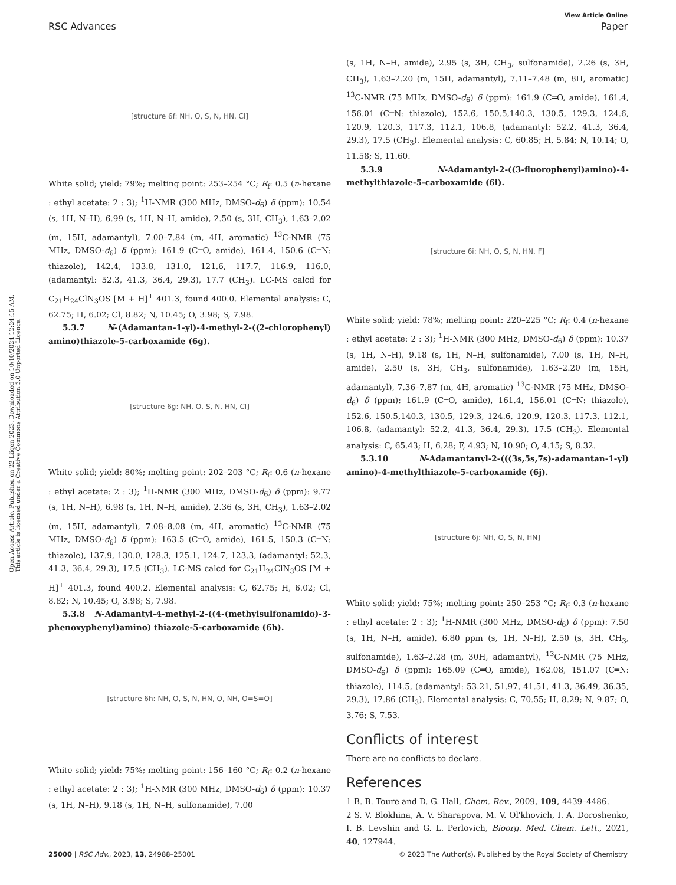View Article Online
RSC Advances Paper
Open Access Article. Published on 22 Liiqen 2023. Downloaded on 10/10/2024 12:24:15 AM.
This article is licensed under a Creative Commons Attribution 3.0 Unported Licence.
[structure 6f: NH, O, S, N, HN, Cl]
White solid; yield: 79%; melting point: 253–254 °C; R<sub>f</sub>: 0.5 (n-hexane : ethyl acetate: 2 : 3); <sup>1</sup>H-NMR (300 MHz, DMSO-d<sub>6</sub>) δ (ppm): 10.54 (s, 1H, N–H), 6.99 (s, 1H, N–H, amide), 2.50 (s, 3H, CH<sub>3</sub>), 1.63–2.02 (m, 15H, adamantyl), 7.00–7.84 (m, 4H, aromatic) <sup>13</sup>C-NMR (75 MHz, DMSO-d<sub>6</sub>) δ (ppm): 161.9 (C═O, amide), 161.4, 150.6 (C═N: thiazole), 142.4, 133.8, 131.0, 121.6, 117.7, 116.9, 116.0, (adamantyl: 52.3, 41.3, 36.4, 29.3), 17.7 (CH<sub>3</sub>). LC-MS calcd for C<sub>21</sub>H<sub>24</sub>ClN<sub>3</sub>OS [M + H]<sup>+</sup> 401.3, found 400.0. Elemental analysis: C, 62.75; H, 6.02; Cl, 8.82; N, 10.45; O, 3.98; S, 7.98.
5.3.7 N-(Adamantan-1-yl)-4-methyl-2-((2-chlorophenyl) amino)thiazole-5-carboxamide (6g).
[structure 6g: NH, O, S, N, HN, Cl]
White solid; yield: 80%; melting point: 202–203 °C; R<sub>f</sub>: 0.6 (n-hexane : ethyl acetate: 2 : 3); <sup>1</sup>H-NMR (300 MHz, DMSO-d<sub>6</sub>) δ (ppm): 9.77 (s, 1H, N–H), 6.98 (s, 1H, N–H, amide), 2.36 (s, 3H, CH<sub>3</sub>), 1.63–2.02 (m, 15H, adamantyl), 7.08–8.08 (m, 4H, aromatic) <sup>13</sup>C-NMR (75 MHz, DMSO-d<sub>6</sub>) δ (ppm): 163.5 (C═O, amide), 161.5, 150.3 (C═N: thiazole), 137.9, 130.0, 128.3, 125.1, 124.7, 123.3, (adamantyl: 52.3, 41.3, 36.4, 29.3), 17.5 (CH<sub>3</sub>). LC-MS calcd for C<sub>21</sub>H<sub>24</sub>ClN<sub>3</sub>OS [M + H]<sup>+</sup> 401.3, found 400.2. Elemental analysis: C, 62.75; H, 6.02; Cl, 8.82; N, 10.45; O, 3.98; S, 7.98.
5.3.8 N-Adamantyl-4-methyl-2-((4-(methylsulfonamido)-3-phenoxyphenyl)amino) thiazole-5-carboxamide (6h).
[structure 6h: NH, O, S, N, HN, O, NH, O=S=O]
White solid; yield: 75%; melting point: 156–160 °C; R<sub>f</sub>: 0.2 (n-hexane : ethyl acetate: 2 : 3); <sup>1</sup>H-NMR (300 MHz, DMSO-d<sub>6</sub>) δ (ppm): 10.37 (s, 1H, N–H), 9.18 (s, 1H, N–H, sulfonamide), 7.00
(s, 1H, N–H, amide), 2.95 (s, 3H, CH<sub>3</sub>, sulfonamide), 2.26 (s, 3H, CH<sub>3</sub>), 1.63–2.20 (m, 15H, adamantyl), 7.11–7.48 (m, 8H, aromatic) <sup>13</sup>C-NMR (75 MHz, DMSO-d<sub>6</sub>) δ (ppm): 161.9 (C═O, amide), 161.4, 156.01 (C═N: thiazole), 152.6, 150.5,140.3, 130.5, 129.3, 124.6, 120.9, 120.3, 117.3, 112.1, 106.8, (adamantyl: 52.2, 41.3, 36.4, 29.3), 17.5 (CH<sub>3</sub>). Elemental analysis: C, 60.85; H, 5.84; N, 10.14; O, 11.58; S, 11.60.
5.3.9 N-Adamantyl-2-((3-fluorophenyl)amino)-4-methylthiazole-5-carboxamide (6i).
[structure 6i: NH, O, S, N, HN, F]
White solid; yield: 78%; melting point: 220–225 °C; R<sub>f</sub>: 0.4 (n-hexane : ethyl acetate: 2 : 3); <sup>1</sup>H-NMR (300 MHz, DMSO-d<sub>6</sub>) δ (ppm): 10.37 (s, 1H, N–H), 9.18 (s, 1H, N–H, sulfonamide), 7.00 (s, 1H, N–H, amide), 2.50 (s, 3H, CH<sub>3</sub>, sulfonamide), 1.63–2.20 (m, 15H, adamantyl), 7.36–7.87 (m, 4H, aromatic) <sup>13</sup>C-NMR (75 MHz, DMSO-d<sub>6</sub>) δ (ppm): 161.9 (C═O, amide), 161.4, 156.01 (C═N: thiazole), 152.6, 150.5,140.3, 130.5, 129.3, 124.6, 120.9, 120.3, 117.3, 112.1, 106.8, (adamantyl: 52.2, 41.3, 36.4, 29.3), 17.5 (CH<sub>3</sub>). Elemental analysis: C, 65.43; H, 6.28; F, 4.93; N, 10.90; O, 4.15; S, 8.32.
5.3.10 N-Adamantanyl-2-(((3s,5s,7s)-adamantan-1-yl) amino)-4-methylthiazole-5-carboxamide (6j).
[structure 6j: NH, O, S, N, HN]
White solid; yield: 75%; melting point: 250–253 °C; R<sub>f</sub>: 0.3 (n-hexane : ethyl acetate: 2 : 3); <sup>1</sup>H-NMR (300 MHz, DMSO-d<sub>6</sub>) δ (ppm): 7.50 (s, 1H, N–H, amide), 6.80 ppm (s, 1H, N–H), 2.50 (s, 3H, CH<sub>3</sub>, sulfonamide), 1.63–2.28 (m, 30H, adamantyl), <sup>13</sup>C-NMR (75 MHz, DMSO-d<sub>6</sub>) δ (ppm): 165.09 (C═O, amide), 162.08, 151.07 (C═N: thiazole), 114.5, (adamantyl: 53.21, 51.97, 41.51, 41.3, 36.49, 36.35, 29.3), 17.86 (CH<sub>3</sub>). Elemental analysis: C, 70.55; H, 8.29; N, 9.87; O, 3.76; S, 7.53.
Conflicts of interest
There are no conflicts to declare.
References
1 B. B. Toure and D. G. Hall, Chem. Rev., 2009, 109, 4439–4486.
2 S. V. Blokhina, A. V. Sharapova, M. V. Ol'khovich, I. A. Doroshenko, I. B. Levshin and G. L. Perlovich, Bioorg. Med. Chem. Lett., 2021, 40, 127944.
25000 | RSC Adv., 2023, 13, 24988–25001 © 2023 The Author(s). Published by the Royal Society of Chemistry